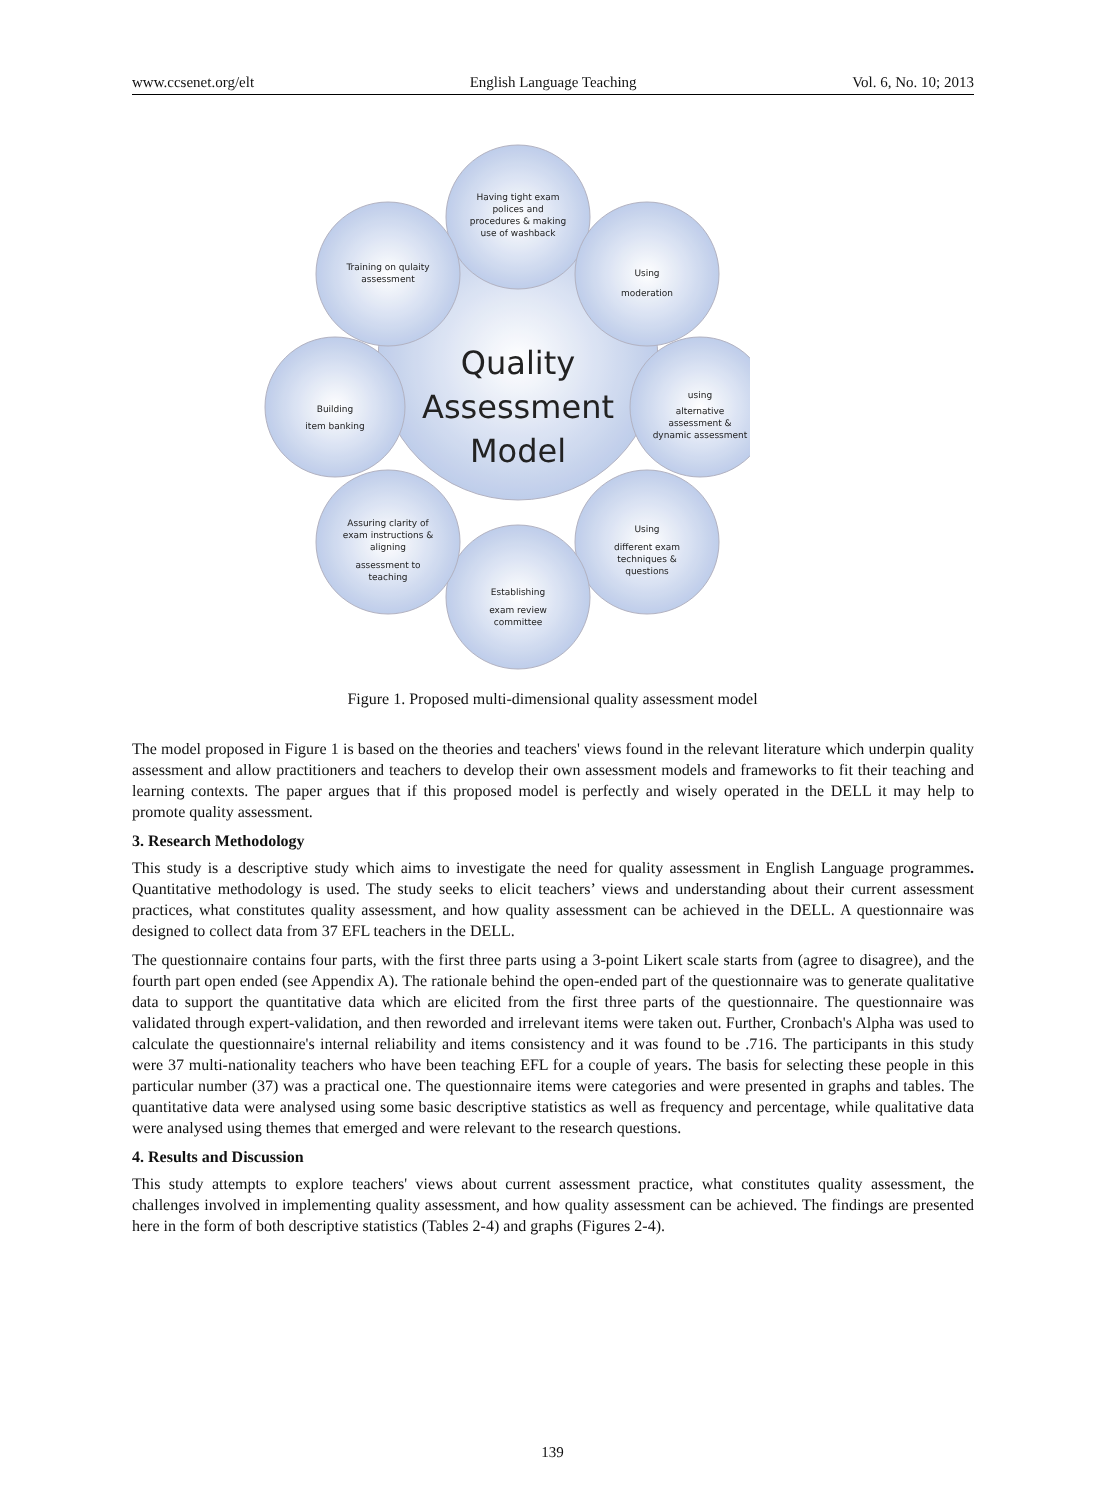www.ccsenet.org/elt English Language Teaching Vol. 6, No. 10; 2013
Having tight exam
polices and
procedures & making
use of washback
Using
moderation
using
alternative
assessment &
dynamic assessment
Using
different exam
techniques &
questions
Establishing
exam review
committee
Assuring clarity of
exam instructions &
aligning
assessment to
teaching
Building
item banking
Training on qulaity
assessment
Quality
Assessment
Model
Figure 1. Proposed multi-dimensional quality assessment model
The model proposed in Figure 1 is based on the theories and teachers' views found in the relevant literature which underpin quality assessment and allow practitioners and teachers to develop their own assessment models and frameworks to fit their teaching and learning contexts. The paper argues that if this proposed model is perfectly and wisely operated in the DELL it may help to promote quality assessment.
3. Research Methodology
This study is a descriptive study which aims to investigate the need for quality assessment in English Language programmes. Quantitative methodology is used. The study seeks to elicit teachers’ views and understanding about their current assessment practices, what constitutes quality assessment, and how quality assessment can be achieved in the DELL. A questionnaire was designed to collect data from 37 EFL teachers in the DELL.
The questionnaire contains four parts, with the first three parts using a 3-point Likert scale starts from (agree to disagree), and the fourth part open ended (see Appendix A). The rationale behind the open-ended part of the questionnaire was to generate qualitative data to support the quantitative data which are elicited from the first three parts of the questionnaire. The questionnaire was validated through expert-validation, and then reworded and irrelevant items were taken out. Further, Cronbach's Alpha was used to calculate the questionnaire's internal reliability and items consistency and it was found to be .716. The participants in this study were 37 multi-nationality teachers who have been teaching EFL for a couple of years. The basis for selecting these people in this particular number (37) was a practical one. The questionnaire items were categories and were presented in graphs and tables. The quantitative data were analysed using some basic descriptive statistics as well as frequency and percentage, while qualitative data were analysed using themes that emerged and were relevant to the research questions.
4. Results and Discussion
This study attempts to explore teachers' views about current assessment practice, what constitutes quality assessment, the challenges involved in implementing quality assessment, and how quality assessment can be achieved. The findings are presented here in the form of both descriptive statistics (Tables 2-4) and graphs (Figures 2-4).
139